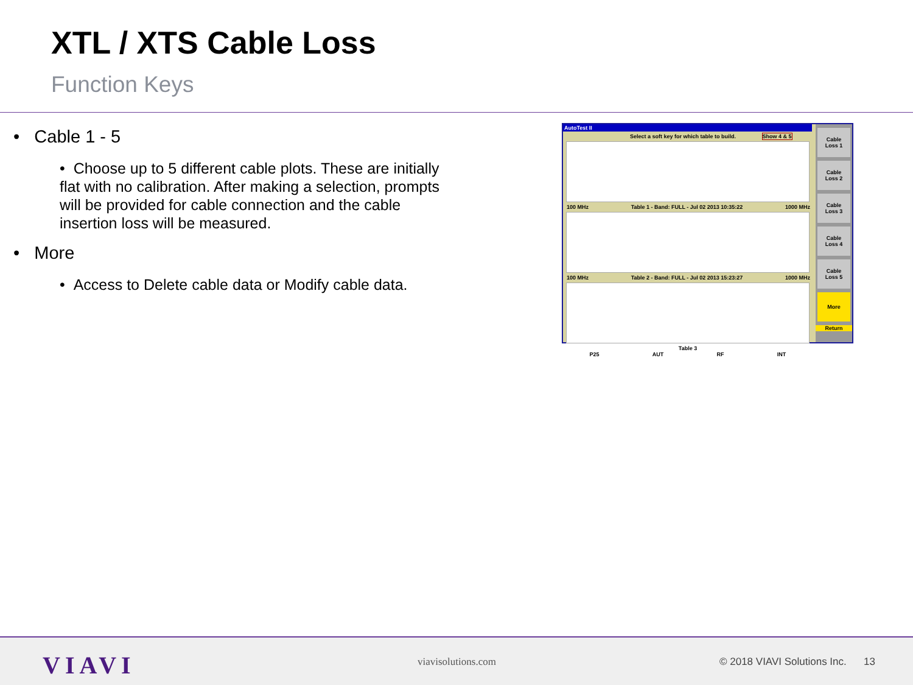XTL / XTS Cable Loss
Function Keys
• Cable 1 - 5
• Choose up to 5 different cable plots. These are initially flat with no calibration. After making a selection, prompts will be provided for cable connection and the cable insertion loss will be measured.
• More
• Access to Delete cable data or Modify cable data.
AutoTest II
Select a soft key for which table to build. Show 4 & 5
100 MHz Table 1 - Band: FULL - Jul 02 2013 10:35:22 1000 MHz
100 MHz Table 2 - Band: FULL - Jul 02 2013 15:23:27 1000 MHz
Table 3
P25 AUT RF INT
Cable
Loss 1
Cable
Loss 2
Cable
Loss 3
Cable
Loss 4
Cable
Loss 5
More
Return
VIAVI viavisolutions.com
© 2018 VIAVI Solutions Inc. 13